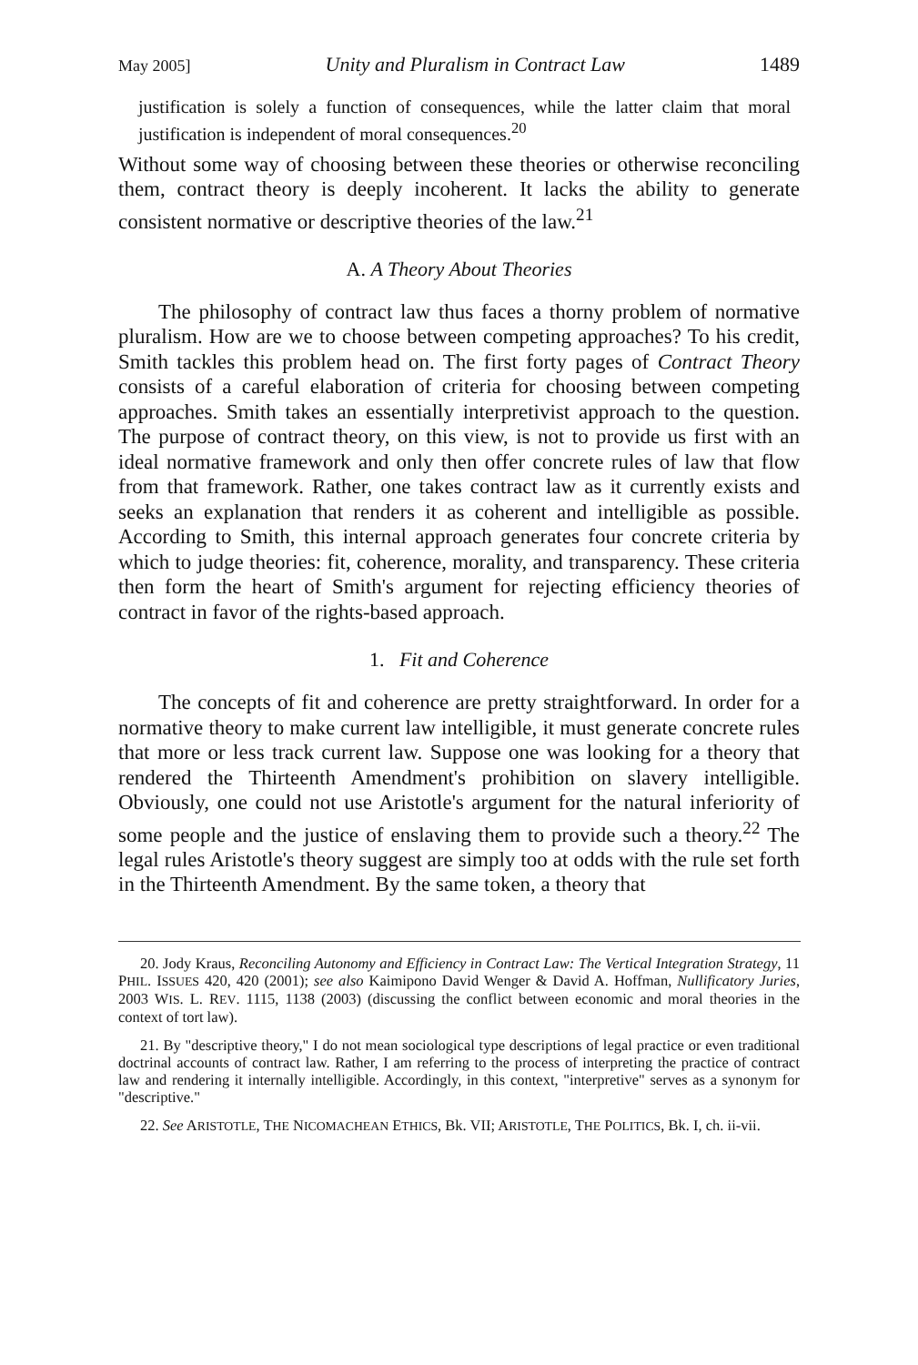May 2005] Unity and Pluralism in Contract Law 1489
justification is solely a function of consequences, while the latter claim that moral justification is independent of moral consequences.<sup>20</sup>
Without some way of choosing between these theories or otherwise reconciling them, contract theory is deeply incoherent. It lacks the ability to generate consistent normative or descriptive theories of the law.<sup>21</sup>
A. A Theory About Theories
The philosophy of contract law thus faces a thorny problem of normative pluralism. How are we to choose between competing approaches? To his credit, Smith tackles this problem head on. The first forty pages of Contract Theory consists of a careful elaboration of criteria for choosing between competing approaches. Smith takes an essentially interpretivist approach to the question. The purpose of contract theory, on this view, is not to provide us first with an ideal normative framework and only then offer concrete rules of law that flow from that framework. Rather, one takes contract law as it currently exists and seeks an explanation that renders it as coherent and intelligible as possible. According to Smith, this internal approach generates four concrete criteria by which to judge theories: fit, coherence, morality, and transparency. These criteria then form the heart of Smith's argument for rejecting efficiency theories of contract in favor of the rights-based approach.
1. Fit and Coherence
The concepts of fit and coherence are pretty straightforward. In order for a normative theory to make current law intelligible, it must generate concrete rules that more or less track current law. Suppose one was looking for a theory that rendered the Thirteenth Amendment's prohibition on slavery intelligible. Obviously, one could not use Aristotle's argument for the natural inferiority of some people and the justice of enslaving them to provide such a theory.<sup>22</sup> The legal rules Aristotle's theory suggest are simply too at odds with the rule set forth in the Thirteenth Amendment. By the same token, a theory that
20. Jody Kraus, Reconciling Autonomy and Efficiency in Contract Law: The Vertical Integration Strategy, 11 PHIL. ISSUES 420, 420 (2001); see also Kaimipono David Wenger & David A. Hoffman, Nullificatory Juries, 2003 WIS. L. REV. 1115, 1138 (2003) (discussing the conflict between economic and moral theories in the context of tort law).
21. By "descriptive theory," I do not mean sociological type descriptions of legal practice or even traditional doctrinal accounts of contract law. Rather, I am referring to the process of interpreting the practice of contract law and rendering it internally intelligible. Accordingly, in this context, "interpretive" serves as a synonym for "descriptive."
22. See ARISTOTLE, THE NICOMACHEAN ETHICS, Bk. VII; ARISTOTLE, THE POLITICS, Bk. I, ch. ii-vii.